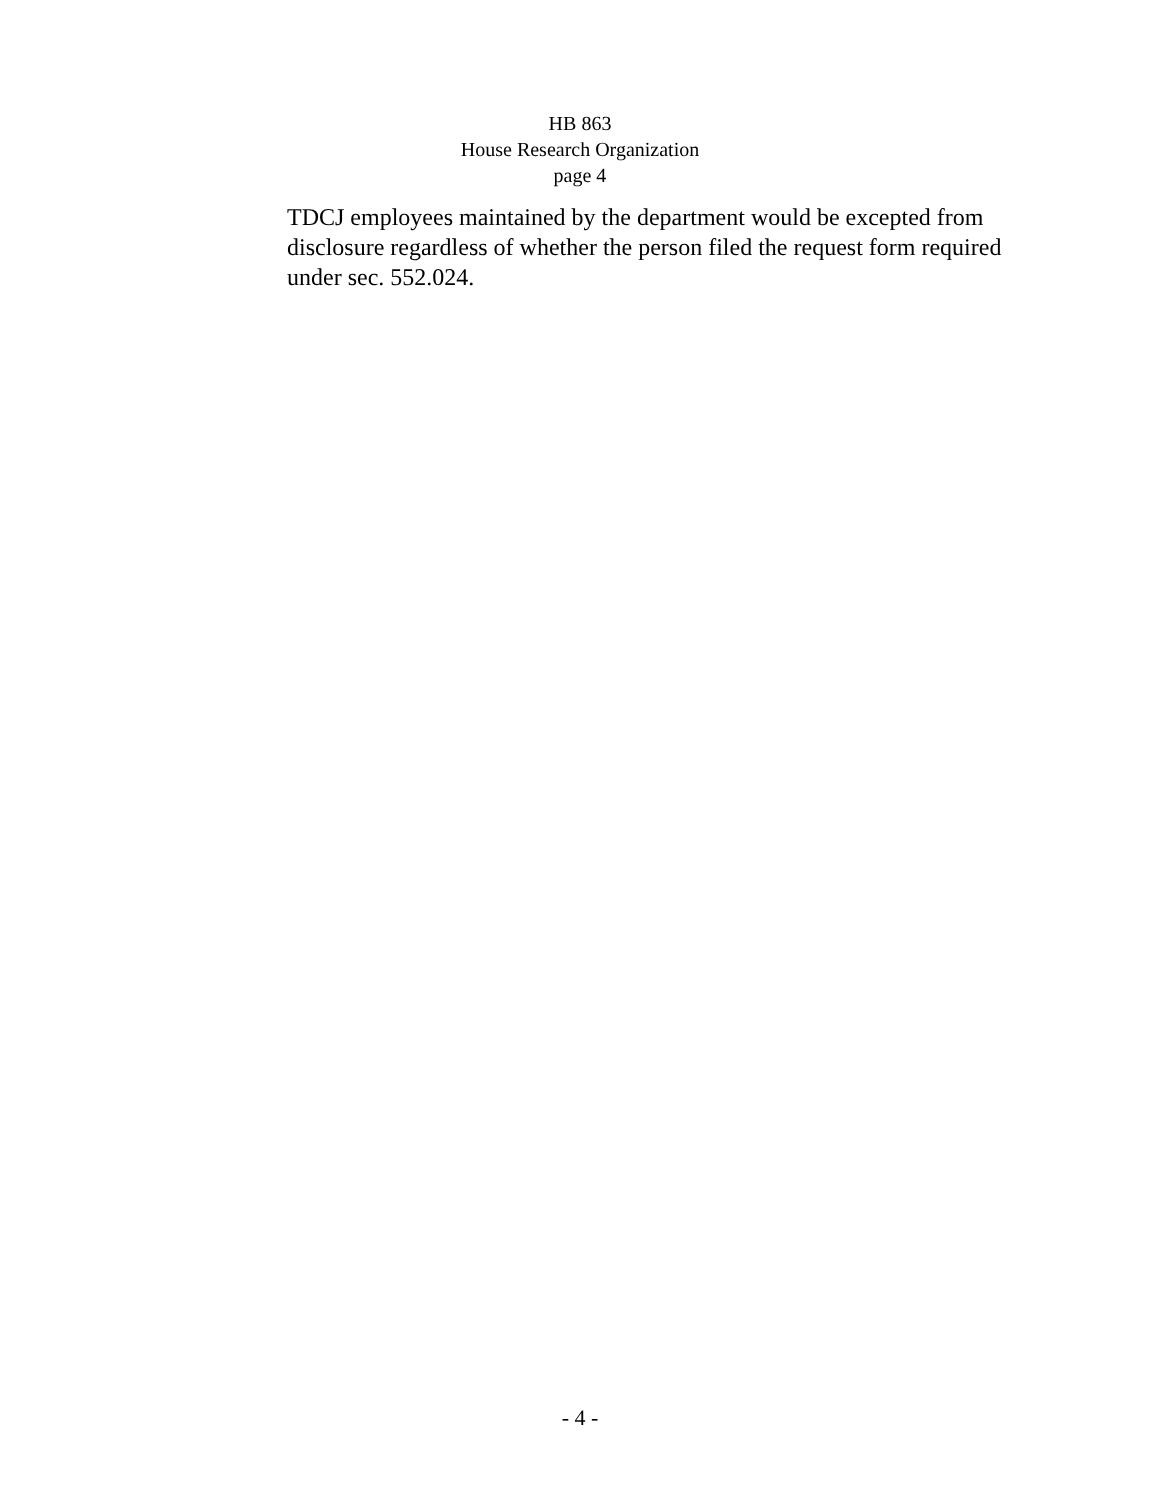HB 863
House Research Organization
page 4
TDCJ employees maintained by the department would be excepted from disclosure regardless of whether the person filed the request form required under sec. 552.024.
- 4 -